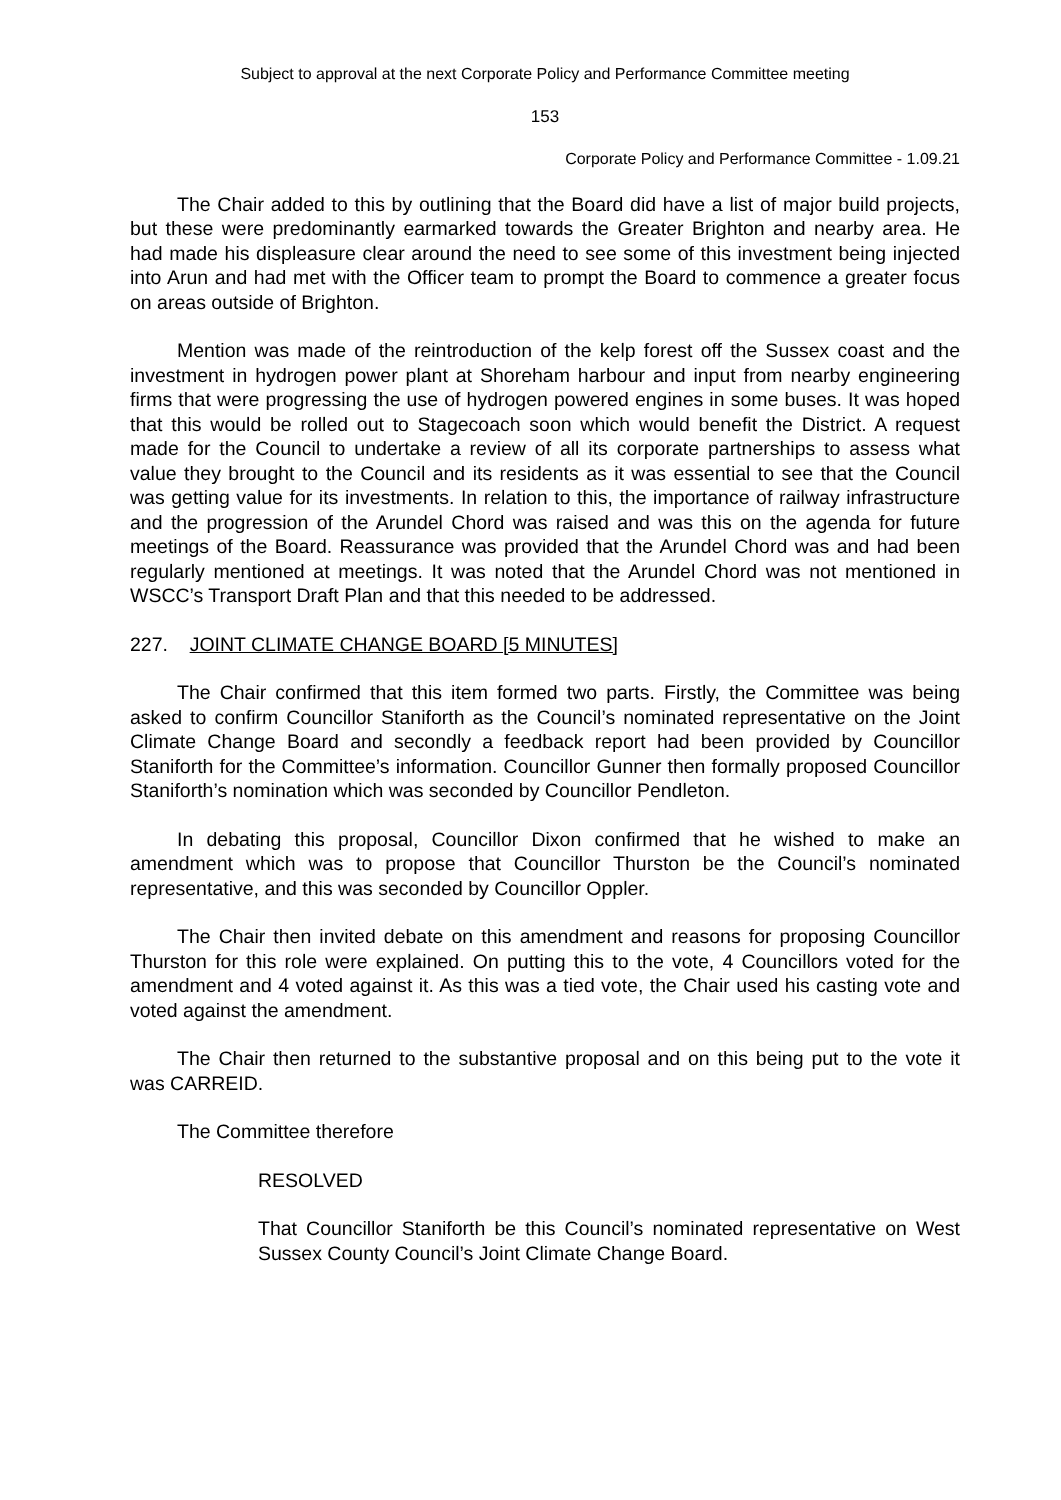Subject to approval at the next Corporate Policy and Performance Committee meeting
153
Corporate Policy and Performance Committee - 1.09.21
The Chair added to this by outlining that the Board did have a list of major build projects, but these were predominantly earmarked towards the Greater Brighton and nearby area. He had made his displeasure clear around the need to see some of this investment being injected into Arun and had met with the Officer team to prompt the Board to commence a greater focus on areas outside of Brighton.
Mention was made of the reintroduction of the kelp forest off the Sussex coast and the investment in hydrogen power plant at Shoreham harbour and input from nearby engineering firms that were progressing the use of hydrogen powered engines in some buses. It was hoped that this would be rolled out to Stagecoach soon which would benefit the District. A request made for the Council to undertake a review of all its corporate partnerships to assess what value they brought to the Council and its residents as it was essential to see that the Council was getting value for its investments. In relation to this, the importance of railway infrastructure and the progression of the Arundel Chord was raised and was this on the agenda for future meetings of the Board. Reassurance was provided that the Arundel Chord was and had been regularly mentioned at meetings. It was noted that the Arundel Chord was not mentioned in WSCC’s Transport Draft Plan and that this needed to be addressed.
227. JOINT CLIMATE CHANGE BOARD [5 MINUTES]
The Chair confirmed that this item formed two parts. Firstly, the Committee was being asked to confirm Councillor Staniforth as the Council’s nominated representative on the Joint Climate Change Board and secondly a feedback report had been provided by Councillor Staniforth for the Committee’s information. Councillor Gunner then formally proposed Councillor Staniforth’s nomination which was seconded by Councillor Pendleton.
In debating this proposal, Councillor Dixon confirmed that he wished to make an amendment which was to propose that Councillor Thurston be the Council’s nominated representative, and this was seconded by Councillor Oppler.
The Chair then invited debate on this amendment and reasons for proposing Councillor Thurston for this role were explained. On putting this to the vote, 4 Councillors voted for the amendment and 4 voted against it. As this was a tied vote, the Chair used his casting vote and voted against the amendment.
The Chair then returned to the substantive proposal and on this being put to the vote it was CARREID.
The Committee therefore
RESOLVED
That Councillor Staniforth be this Council’s nominated representative on West Sussex County Council’s Joint Climate Change Board.